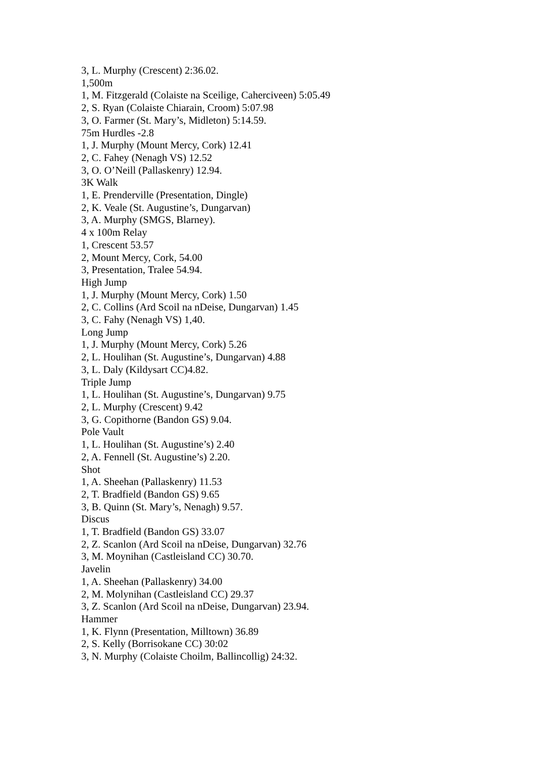3, L. Murphy (Crescent) 2:36.02.
1,500m
1, M. Fitzgerald (Colaiste na Sceilige, Caherciveen) 5:05.49
2, S. Ryan (Colaiste Chiarain, Croom) 5:07.98
3, O. Farmer (St. Mary’s, Midleton) 5:14.59.
75m Hurdles -2.8
1, J. Murphy (Mount Mercy, Cork) 12.41
2, C. Fahey (Nenagh VS) 12.52
3, O. O’Neill (Pallaskenry) 12.94.
3K Walk
1, E. Prenderville (Presentation, Dingle)
2, K. Veale (St. Augustine’s, Dungarvan)
3, A. Murphy (SMGS, Blarney).
4 x 100m Relay
1, Crescent 53.57
2, Mount Mercy, Cork, 54.00
3, Presentation, Tralee 54.94.
High Jump
1, J. Murphy (Mount Mercy, Cork) 1.50
2, C. Collins (Ard Scoil na nDeise, Dungarvan) 1.45
3, C. Fahy (Nenagh VS) 1,40.
Long Jump
1, J. Murphy (Mount Mercy, Cork) 5.26
2, L. Houlihan (St. Augustine’s, Dungarvan) 4.88
3, L. Daly (Kildysart CC)4.82.
Triple Jump
1, L. Houlihan (St. Augustine’s, Dungarvan) 9.75
2, L. Murphy (Crescent) 9.42
3, G. Copithorne (Bandon GS) 9.04.
Pole Vault
1, L. Houlihan (St. Augustine’s) 2.40
2, A. Fennell (St. Augustine’s) 2.20.
Shot
1, A. Sheehan (Pallaskenry) 11.53
2, T. Bradfield (Bandon GS) 9.65
3, B. Quinn (St. Mary’s, Nenagh) 9.57.
Discus
1, T. Bradfield (Bandon GS) 33.07
2, Z. Scanlon (Ard Scoil na nDeise, Dungarvan) 32.76
3, M. Moynihan (Castleisland CC) 30.70.
Javelin
1, A. Sheehan (Pallaskenry) 34.00
2, M. Molynihan (Castleisland CC) 29.37
3, Z. Scanlon (Ard Scoil na nDeise, Dungarvan) 23.94.
Hammer
1, K. Flynn (Presentation, Milltown) 36.89
2, S. Kelly (Borrisokane CC) 30:02
3, N. Murphy (Colaiste Choilm, Ballincollig) 24:32.